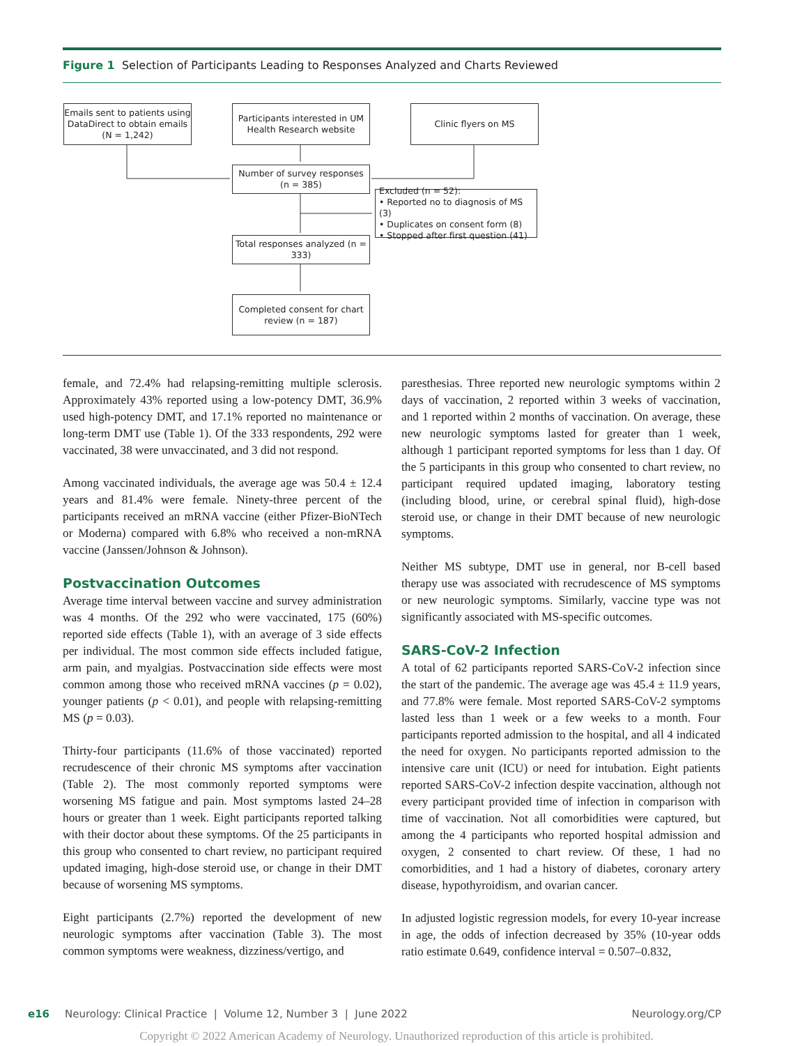Figure 1 Selection of Participants Leading to Responses Analyzed and Charts Reviewed
Emails sent to patients using DataDirect to obtain emails (N = 1,242)
Participants interested in UM Health Research website
Clinic flyers on MS
Number of survey responses (n = 385)
Excluded (n = 52):
• Reported no to diagnosis of MS (3)
• Duplicates on consent form (8)
• Stopped after first question (41)
Total responses analyzed (n = 333)
Completed consent for chart review (n = 187)
female, and 72.4% had relapsing-remitting multiple sclerosis. Approximately 43% reported using a low-potency DMT, 36.9% used high-potency DMT, and 17.1% reported no maintenance or long-term DMT use (Table 1). Of the 333 respondents, 292 were vaccinated, 38 were unvaccinated, and 3 did not respond.
Among vaccinated individuals, the average age was 50.4 ± 12.4 years and 81.4% were female. Ninety-three percent of the participants received an mRNA vaccine (either Pfizer-BioNTech or Moderna) compared with 6.8% who received a non-mRNA vaccine (Janssen/Johnson & Johnson).
Postvaccination Outcomes
Average time interval between vaccine and survey administration was 4 months. Of the 292 who were vaccinated, 175 (60%) reported side effects (Table 1), with an average of 3 side effects per individual. The most common side effects included fatigue, arm pain, and myalgias. Postvaccination side effects were most common among those who received mRNA vaccines (p = 0.02), younger patients (p < 0.01), and people with relapsing-remitting MS (p = 0.03).
Thirty-four participants (11.6% of those vaccinated) reported recrudescence of their chronic MS symptoms after vaccination (Table 2). The most commonly reported symptoms were worsening MS fatigue and pain. Most symptoms lasted 24–28 hours or greater than 1 week. Eight participants reported talking with their doctor about these symptoms. Of the 25 participants in this group who consented to chart review, no participant required updated imaging, high-dose steroid use, or change in their DMT because of worsening MS symptoms.
Eight participants (2.7%) reported the development of new neurologic symptoms after vaccination (Table 3). The most common symptoms were weakness, dizziness/vertigo, and
paresthesias. Three reported new neurologic symptoms within 2 days of vaccination, 2 reported within 3 weeks of vaccination, and 1 reported within 2 months of vaccination. On average, these new neurologic symptoms lasted for greater than 1 week, although 1 participant reported symptoms for less than 1 day. Of the 5 participants in this group who consented to chart review, no participant required updated imaging, laboratory testing (including blood, urine, or cerebral spinal fluid), high-dose steroid use, or change in their DMT because of new neurologic symptoms.
Neither MS subtype, DMT use in general, nor B-cell based therapy use was associated with recrudescence of MS symptoms or new neurologic symptoms. Similarly, vaccine type was not significantly associated with MS-specific outcomes.
SARS-CoV-2 Infection
A total of 62 participants reported SARS-CoV-2 infection since the start of the pandemic. The average age was 45.4 ± 11.9 years, and 77.8% were female. Most reported SARS-CoV-2 symptoms lasted less than 1 week or a few weeks to a month. Four participants reported admission to the hospital, and all 4 indicated the need for oxygen. No participants reported admission to the intensive care unit (ICU) or need for intubation. Eight patients reported SARS-CoV-2 infection despite vaccination, although not every participant provided time of infection in comparison with time of vaccination. Not all comorbidities were captured, but among the 4 participants who reported hospital admission and oxygen, 2 consented to chart review. Of these, 1 had no comorbidities, and 1 had a history of diabetes, coronary artery disease, hypothyroidism, and ovarian cancer.
In adjusted logistic regression models, for every 10-year increase in age, the odds of infection decreased by 35% (10-year odds ratio estimate 0.649, confidence interval = 0.507–0.832,
e16 Neurology: Clinical Practice | Volume 12, Number 3 | June 2022 Neurology.org/CP
Copyright © 2022 American Academy of Neurology. Unauthorized reproduction of this article is prohibited.